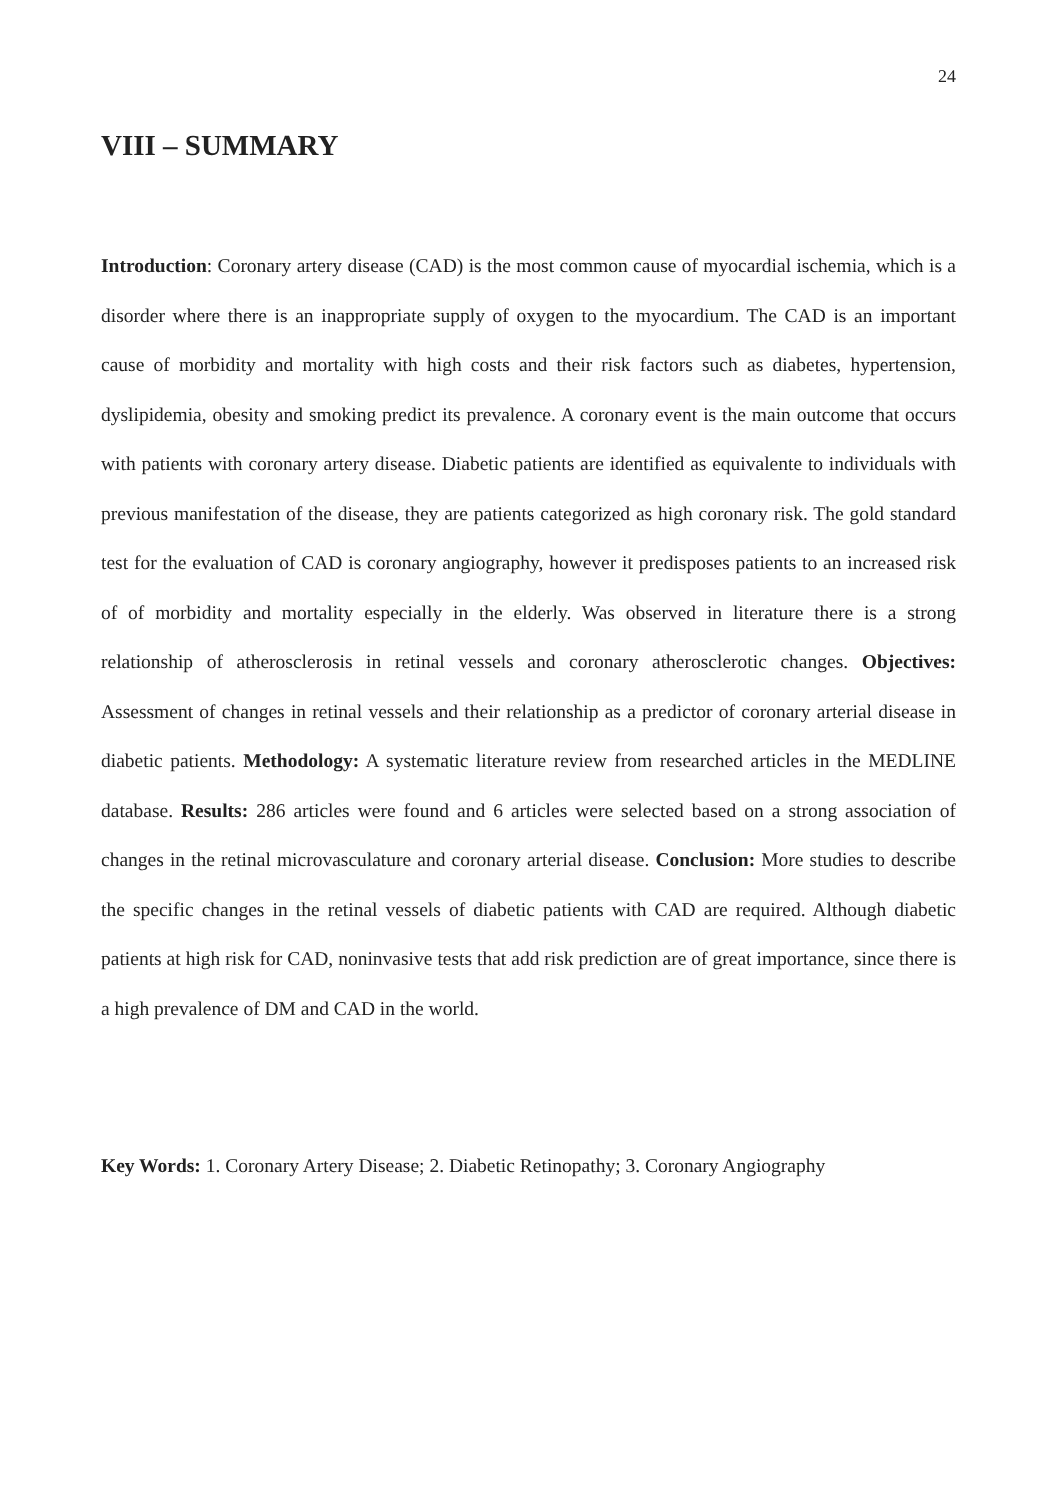24
VIII – SUMMARY
Introduction: Coronary artery disease (CAD) is the most common cause of myocardial ischemia, which is a disorder where there is an inappropriate supply of oxygen to the myocardium. The CAD is an important cause of morbidity and mortality with high costs and their risk factors such as diabetes, hypertension, dyslipidemia, obesity and smoking predict its prevalence. A coronary event is the main outcome that occurs with patients with coronary artery disease. Diabetic patients are identified as equivalente to individuals with previous manifestation of the disease, they are patients categorized as high coronary risk. The gold standard test for the evaluation of CAD is coronary angiography, however it predisposes patients to an increased risk of of morbidity and mortality especially in the elderly. Was observed in literature there is a strong relationship of atherosclerosis in retinal vessels and coronary atherosclerotic changes. Objectives: Assessment of changes in retinal vessels and their relationship as a predictor of coronary arterial disease in diabetic patients. Methodology: A systematic literature review from researched articles in the MEDLINE database. Results: 286 articles were found and 6 articles were selected based on a strong association of changes in the retinal microvasculature and coronary arterial disease. Conclusion: More studies to describe the specific changes in the retinal vessels of diabetic patients with CAD are required. Although diabetic patients at high risk for CAD, noninvasive tests that add risk prediction are of great importance, since there is a high prevalence of DM and CAD in the world.
Key Words: 1. Coronary Artery Disease; 2. Diabetic Retinopathy; 3. Coronary Angiography